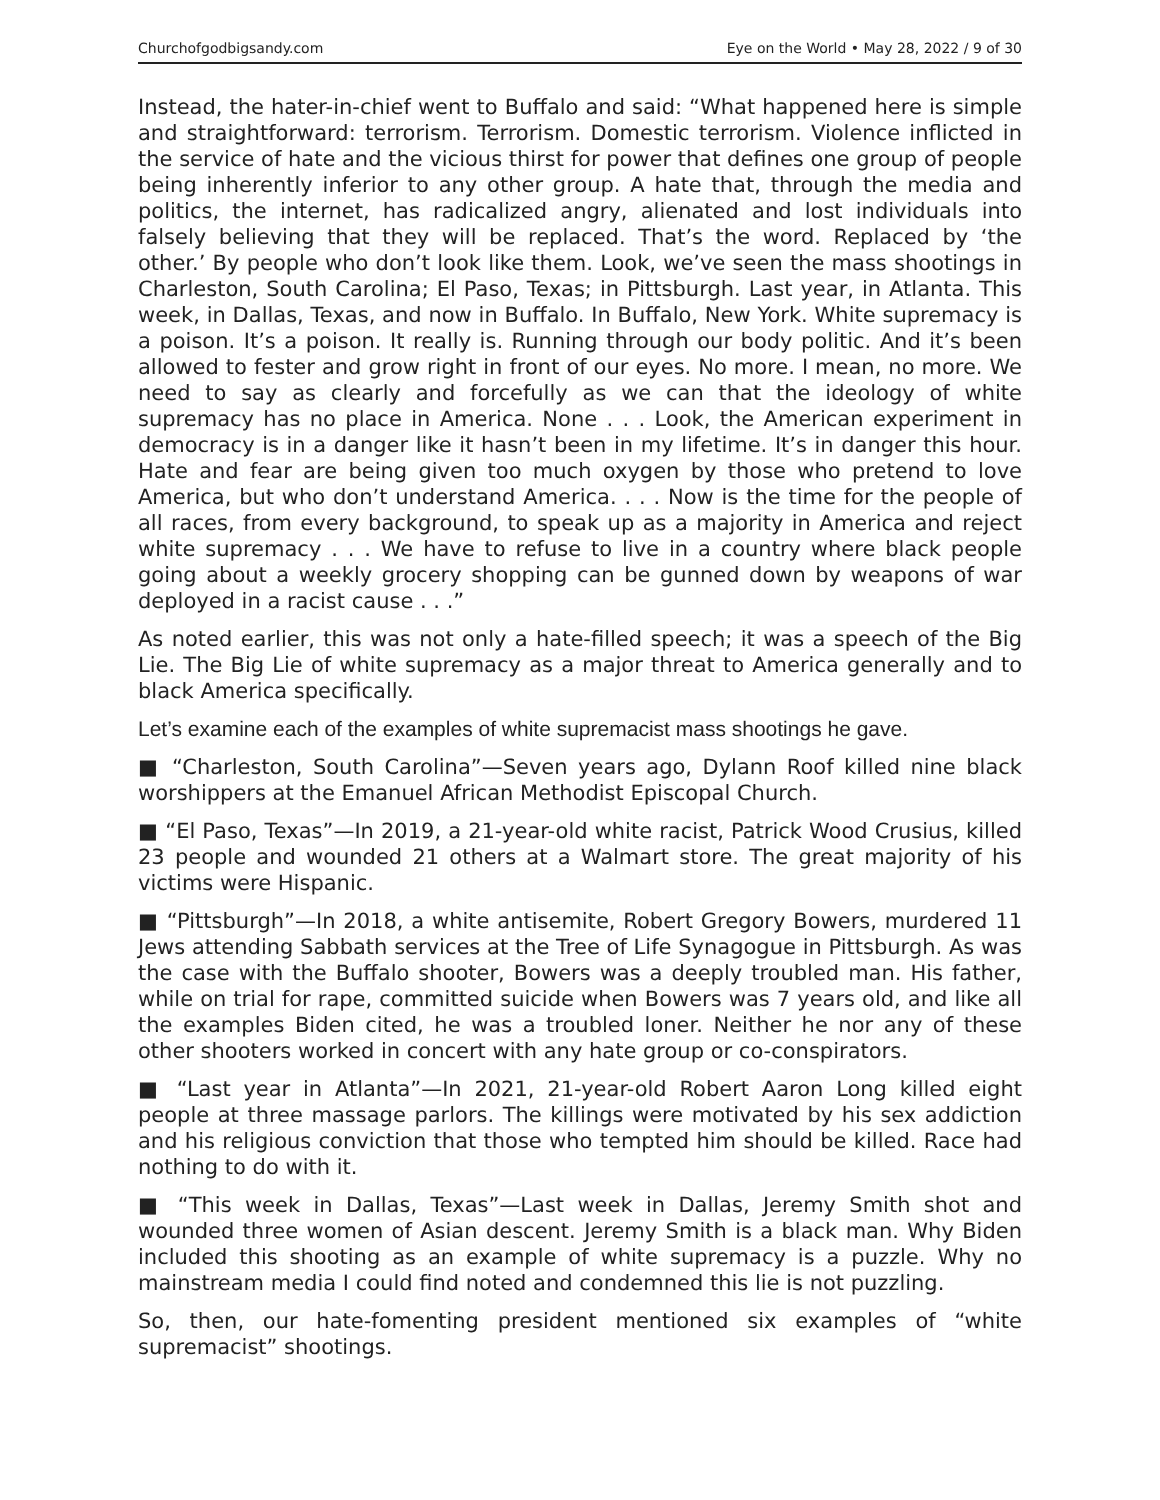Churchofgodbigsandy.com Eye on the World • May 28, 2022 / 9 of 30
Instead, the hater-in-chief went to Buffalo and said: “What happened here is simple and straightforward: terrorism. Terrorism. Domestic terrorism. Violence inflicted in the service of hate and the vicious thirst for power that defines one group of people being inherently inferior to any other group. A hate that, through the media and politics, the internet, has radicalized angry, alienated and lost individuals into falsely believing that they will be replaced. That’s the word. Replaced by ‘the other.’ By people who don’t look like them. Look, we’ve seen the mass shootings in Charleston, South Carolina; El Paso, Texas; in Pittsburgh. Last year, in Atlanta. This week, in Dallas, Texas, and now in Buffalo. In Buffalo, New York. White supremacy is a poison. It’s a poison. It really is. Running through our body politic. And it’s been allowed to fester and grow right in front of our eyes. No more. I mean, no more. We need to say as clearly and forcefully as we can that the ideology of white supremacy has no place in America. None . . . Look, the American experiment in democracy is in a danger like it hasn’t been in my lifetime. It’s in danger this hour. Hate and fear are being given too much oxygen by those who pretend to love America, but who don’t understand America. . . . Now is the time for the people of all races, from every background, to speak up as a majority in America and reject white supremacy . . . We have to refuse to live in a country where black people going about a weekly grocery shopping can be gunned down by weapons of war deployed in a racist cause . . .”
As noted earlier, this was not only a hate-filled speech; it was a speech of the Big Lie. The Big Lie of white supremacy as a major threat to America generally and to black America specifically.
Let’s examine each of the examples of white supremacist mass shootings he gave.
■ “Charleston, South Carolina”—Seven years ago, Dylann Roof killed nine black worshippers at the Emanuel African Methodist Episcopal Church.
■ “El Paso, Texas”—In 2019, a 21-year-old white racist, Patrick Wood Crusius, killed 23 people and wounded 21 others at a Walmart store. The great majority of his victims were Hispanic.
■ “Pittsburgh”—In 2018, a white antisemite, Robert Gregory Bowers, murdered 11 Jews attending Sabbath services at the Tree of Life Synagogue in Pittsburgh. As was the case with the Buffalo shooter, Bowers was a deeply troubled man. His father, while on trial for rape, committed suicide when Bowers was 7 years old, and like all the examples Biden cited, he was a troubled loner. Neither he nor any of these other shooters worked in concert with any hate group or co-conspirators.
■ “Last year in Atlanta”—In 2021, 21-year-old Robert Aaron Long killed eight people at three massage parlors. The killings were motivated by his sex addiction and his religious conviction that those who tempted him should be killed. Race had nothing to do with it.
■ “This week in Dallas, Texas”—Last week in Dallas, Jeremy Smith shot and wounded three women of Asian descent. Jeremy Smith is a black man. Why Biden included this shooting as an example of white supremacy is a puzzle. Why no mainstream media I could find noted and condemned this lie is not puzzling.
So, then, our hate-fomenting president mentioned six examples of “white supremacist” shootings.